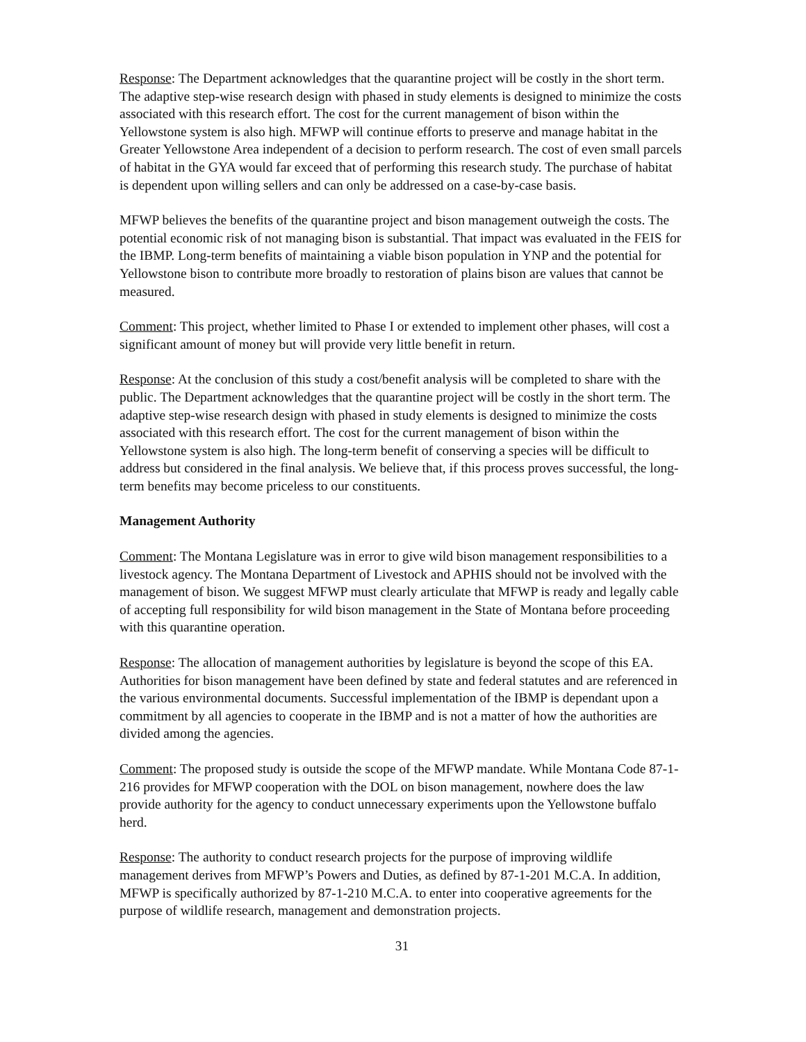Response: The Department acknowledges that the quarantine project will be costly in the short term. The adaptive step-wise research design with phased in study elements is designed to minimize the costs associated with this research effort. The cost for the current management of bison within the Yellowstone system is also high. MFWP will continue efforts to preserve and manage habitat in the Greater Yellowstone Area independent of a decision to perform research. The cost of even small parcels of habitat in the GYA would far exceed that of performing this research study. The purchase of habitat is dependent upon willing sellers and can only be addressed on a case-by-case basis.
MFWP believes the benefits of the quarantine project and bison management outweigh the costs. The potential economic risk of not managing bison is substantial. That impact was evaluated in the FEIS for the IBMP. Long-term benefits of maintaining a viable bison population in YNP and the potential for Yellowstone bison to contribute more broadly to restoration of plains bison are values that cannot be measured.
Comment: This project, whether limited to Phase I or extended to implement other phases, will cost a significant amount of money but will provide very little benefit in return.
Response: At the conclusion of this study a cost/benefit analysis will be completed to share with the public. The Department acknowledges that the quarantine project will be costly in the short term. The adaptive step-wise research design with phased in study elements is designed to minimize the costs associated with this research effort. The cost for the current management of bison within the Yellowstone system is also high. The long-term benefit of conserving a species will be difficult to address but considered in the final analysis. We believe that, if this process proves successful, the long-term benefits may become priceless to our constituents.
Management Authority
Comment: The Montana Legislature was in error to give wild bison management responsibilities to a livestock agency. The Montana Department of Livestock and APHIS should not be involved with the management of bison. We suggest MFWP must clearly articulate that MFWP is ready and legally cable of accepting full responsibility for wild bison management in the State of Montana before proceeding with this quarantine operation.
Response: The allocation of management authorities by legislature is beyond the scope of this EA. Authorities for bison management have been defined by state and federal statutes and are referenced in the various environmental documents. Successful implementation of the IBMP is dependant upon a commitment by all agencies to cooperate in the IBMP and is not a matter of how the authorities are divided among the agencies.
Comment: The proposed study is outside the scope of the MFWP mandate. While Montana Code 87-1-216 provides for MFWP cooperation with the DOL on bison management, nowhere does the law provide authority for the agency to conduct unnecessary experiments upon the Yellowstone buffalo herd.
Response: The authority to conduct research projects for the purpose of improving wildlife management derives from MFWP’s Powers and Duties, as defined by 87-1-201 M.C.A. In addition, MFWP is specifically authorized by 87-1-210 M.C.A. to enter into cooperative agreements for the purpose of wildlife research, management and demonstration projects.
31